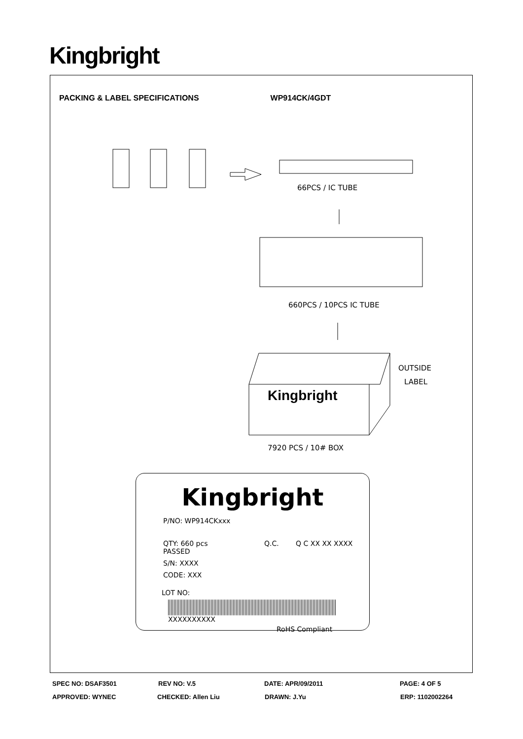Kingbright
PACKING & LABEL SPECIFICATIONS WP914CK/4GDT
66PCS / IC TUBE
660PCS / 10PCS IC TUBE
OUTSIDE
LABEL
Kingbright
7920 PCS / 10# BOX
Kingbright
P/NO: WP914CKxxx
QTY: 660 pcs Q.C. Q C XX XX XXXX PASSED
S/N: XXXX
CODE: XXX
LOT NO:
XXXXXXXXXX
RoHS Compliant
SPEC NO: DSAF3501 REV NO: V.5 DATE: APR/09/2011 PAGE: 4 OF 5
APPROVED: WYNEC CHECKED: Allen Liu DRAWN: J.Yu ERP: 1102002264